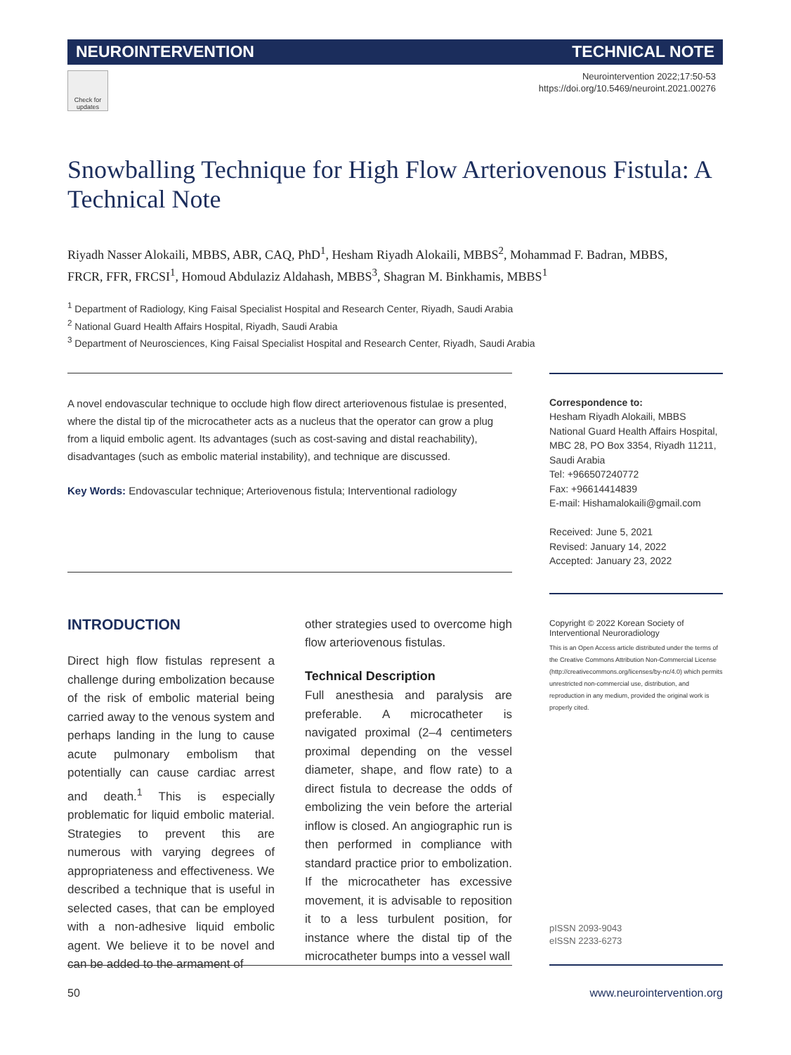NEUROINTERVENTION TECHNICAL NOTE
Check for updates
Neurointervention 2022;17:50-53
https://doi.org/10.5469/neuroint.2021.00276
Snowballing Technique for High Flow Arteriovenous Fistula: A Technical Note
Riyadh Nasser Alokaili, MBBS, ABR, CAQ, PhD<sup>1</sup>, Hesham Riyadh Alokaili, MBBS<sup>2</sup>, Mohammad F. Badran, MBBS, FRCR, FFR, FRCSI<sup>1</sup>, Homoud Abdulaziz Aldahash, MBBS<sup>3</sup>, Shagran M. Binkhamis, MBBS<sup>1</sup>
<sup>1</sup> Department of Radiology, King Faisal Specialist Hospital and Research Center, Riyadh, Saudi Arabia
<sup>2</sup> National Guard Health Affairs Hospital, Riyadh, Saudi Arabia
<sup>3</sup> Department of Neurosciences, King Faisal Specialist Hospital and Research Center, Riyadh, Saudi Arabia
A novel endovascular technique to occlude high flow direct arteriovenous fistulae is presented, where the distal tip of the microcatheter acts as a nucleus that the operator can grow a plug from a liquid embolic agent. Its advantages (such as cost-saving and distal reachability), disadvantages (such as embolic material instability), and technique are discussed.
Key Words: Endovascular technique; Arteriovenous fistula; Interventional radiology
Correspondence to:
Hesham Riyadh Alokaili, MBBS
National Guard Health Affairs Hospital, MBC 28, PO Box 3354, Riyadh 11211, Saudi Arabia
Tel: +966507240772
Fax: +96614414839
E-mail: Hishamalokaili@gmail.com
Received: June 5, 2021
Revised: January 14, 2022
Accepted: January 23, 2022
INTRODUCTION
Direct high flow fistulas represent a challenge during embolization because of the risk of embolic material being carried away to the venous system and perhaps landing in the lung to cause acute pulmonary embolism that potentially can cause cardiac arrest and death.<sup>1</sup> This is especially problematic for liquid embolic material. Strategies to prevent this are numerous with varying degrees of appropriateness and effectiveness. We described a technique that is useful in selected cases, that can be employed with a non-adhesive liquid embolic agent. We believe it to be novel and can be added to the armament of
other strategies used to overcome high flow arteriovenous fistulas.
Technical Description
Full anesthesia and paralysis are preferable. A microcatheter is navigated proximal (2–4 centimeters proximal depending on the vessel diameter, shape, and flow rate) to a direct fistula to decrease the odds of embolizing the vein before the arterial inflow is closed. An angiographic run is then performed in compliance with standard practice prior to embolization. If the microcatheter has excessive movement, it is advisable to reposition it to a less turbulent position, for instance where the distal tip of the microcatheter bumps into a vessel wall
Copyright © 2022 Korean Society of Interventional Neuroradiology
This is an Open Access article distributed under the terms of the Creative Commons Attribution Non-Commercial License (http://creativecommons.org/licenses/by-nc/4.0) which permits unrestricted non-commercial use, distribution, and reproduction in any medium, provided the original work is properly cited.
pISSN 2093-9043
eISSN 2233-6273
50 www.neurointervention.org